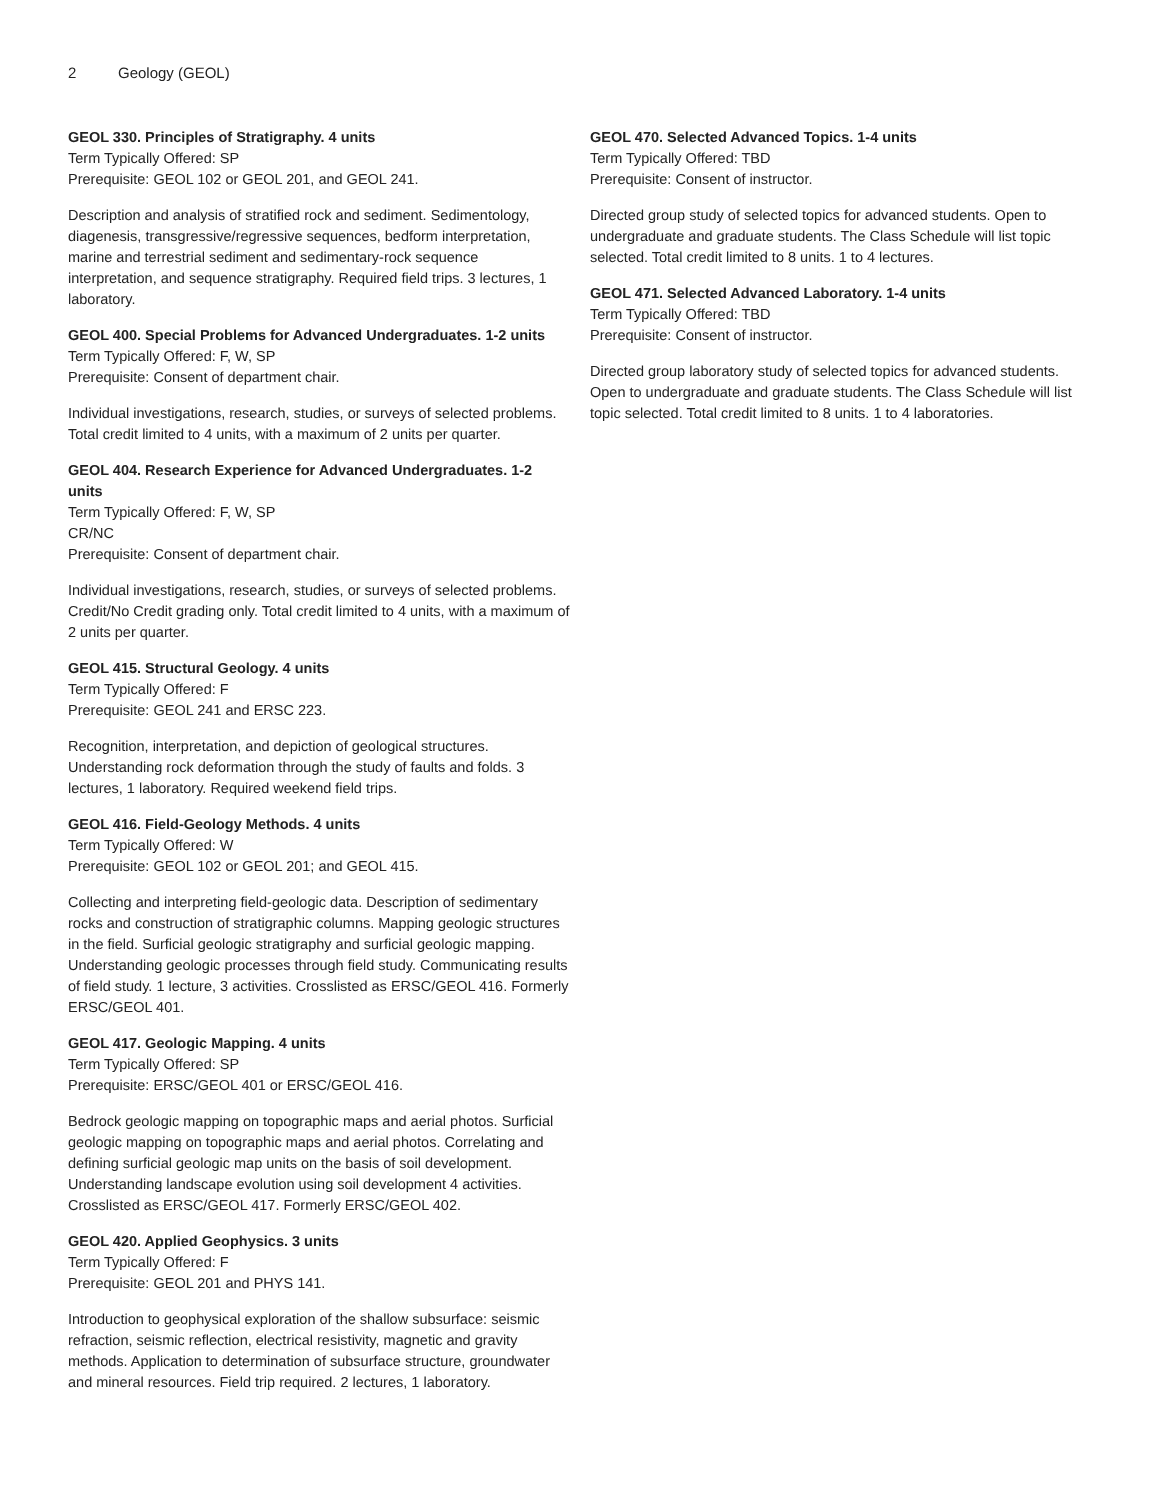2 Geology (GEOL)
GEOL 330. Principles of Stratigraphy. 4 units
Term Typically Offered: SP
Prerequisite: GEOL 102 or GEOL 201, and GEOL 241.
Description and analysis of stratified rock and sediment. Sedimentology, diagenesis, transgressive/regressive sequences, bedform interpretation, marine and terrestrial sediment and sedimentary-rock sequence interpretation, and sequence stratigraphy. Required field trips. 3 lectures, 1 laboratory.
GEOL 400. Special Problems for Advanced Undergraduates. 1-2 units
Term Typically Offered: F, W, SP
Prerequisite: Consent of department chair.
Individual investigations, research, studies, or surveys of selected problems. Total credit limited to 4 units, with a maximum of 2 units per quarter.
GEOL 404. Research Experience for Advanced Undergraduates. 1-2 units
Term Typically Offered: F, W, SP
CR/NC
Prerequisite: Consent of department chair.
Individual investigations, research, studies, or surveys of selected problems. Credit/No Credit grading only. Total credit limited to 4 units, with a maximum of 2 units per quarter.
GEOL 415. Structural Geology. 4 units
Term Typically Offered: F
Prerequisite: GEOL 241 and ERSC 223.
Recognition, interpretation, and depiction of geological structures. Understanding rock deformation through the study of faults and folds. 3 lectures, 1 laboratory. Required weekend field trips.
GEOL 416. Field-Geology Methods. 4 units
Term Typically Offered: W
Prerequisite: GEOL 102 or GEOL 201; and GEOL 415.
Collecting and interpreting field-geologic data. Description of sedimentary rocks and construction of stratigraphic columns. Mapping geologic structures in the field. Surficial geologic stratigraphy and surficial geologic mapping. Understanding geologic processes through field study. Communicating results of field study. 1 lecture, 3 activities. Crosslisted as ERSC/GEOL 416. Formerly ERSC/GEOL 401.
GEOL 417. Geologic Mapping. 4 units
Term Typically Offered: SP
Prerequisite: ERSC/GEOL 401 or ERSC/GEOL 416.
Bedrock geologic mapping on topographic maps and aerial photos. Surficial geologic mapping on topographic maps and aerial photos. Correlating and defining surficial geologic map units on the basis of soil development. Understanding landscape evolution using soil development 4 activities. Crosslisted as ERSC/GEOL 417. Formerly ERSC/GEOL 402.
GEOL 420. Applied Geophysics. 3 units
Term Typically Offered: F
Prerequisite: GEOL 201 and PHYS 141.
Introduction to geophysical exploration of the shallow subsurface: seismic refraction, seismic reflection, electrical resistivity, magnetic and gravity methods. Application to determination of subsurface structure, groundwater and mineral resources. Field trip required. 2 lectures, 1 laboratory.
GEOL 470. Selected Advanced Topics. 1-4 units
Term Typically Offered: TBD
Prerequisite: Consent of instructor.
Directed group study of selected topics for advanced students. Open to undergraduate and graduate students. The Class Schedule will list topic selected. Total credit limited to 8 units. 1 to 4 lectures.
GEOL 471. Selected Advanced Laboratory. 1-4 units
Term Typically Offered: TBD
Prerequisite: Consent of instructor.
Directed group laboratory study of selected topics for advanced students. Open to undergraduate and graduate students. The Class Schedule will list topic selected. Total credit limited to 8 units. 1 to 4 laboratories.